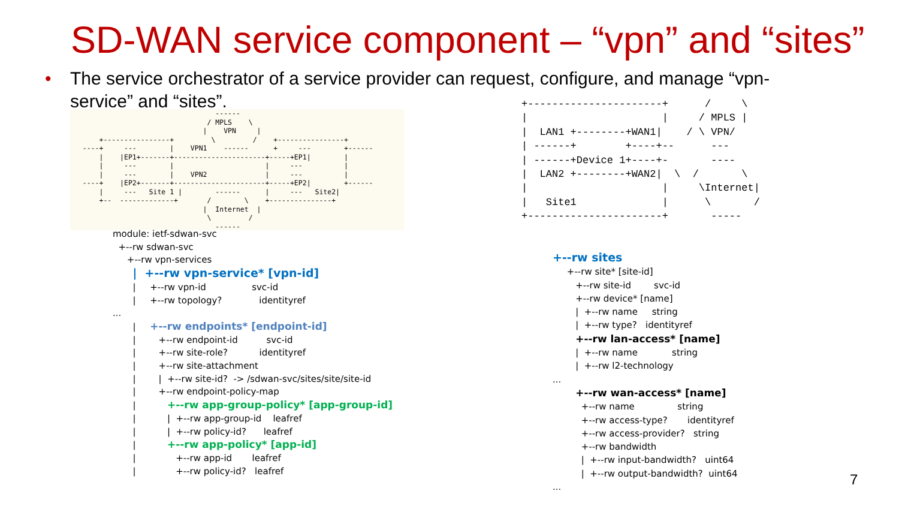SD-WAN service component – “vpn” and “sites”
•
The service orchestrator of a service provider can request, configure, and manage “vpn-service” and “sites”.
                                   ------
                                 / MPLS    \
                                |    VPN     |
       +----------------+         \         /    +----------------+
   ----+     ---        |    VPN1    ------      +     ---        +------
       |    |EP1+-------+----------------------+-----+EP1|        |
       |     ---        |                      |     ---          |
       |     ---        |    VPN2              |     ---          |
   ----+    |EP2+-------+----------------------+-----+EP2|        +------
       |     ---   Site 1 |        ------      |     ---   Site2|
       +--  -------------+       /        \    +---------------+
                                |  Internet  |
                                 \         /
                                   ------
+----------------------+      /     \
|                      |     / MPLS |
|  LAN1 +--------+WAN1|    / \ VPN/
| ------+        +----+--      ---
| ------+Device 1+----+-       ----
|  LAN2 +--------+WAN2|  \  /       \
|                      |     \Internet|
|   Site1              |      \       /
+----------------------+       -----
module: ietf-sdwan-svc
  +--rw sdwan-svc
     +--rw vpn-services
       |  +--rw vpn-service* [vpn-id]
       |     +--rw vpn-id                svc-id
       |     +--rw topology?             identityref
...
       |     +--rw endpoints* [endpoint-id]
       |        +--rw endpoint-id          svc-id
       |        +--rw site-role?           identityref
       |        +--rw site-attachment
       |        |  +--rw site-id?  -> /sdwan-svc/sites/site/site-id
       |        +--rw endpoint-policy-map
       |           +--rw app-group-policy* [app-group-id]
       |           |  +--rw app-group-id    leafref
       |           |  +--rw policy-id?      leafref
       |           +--rw app-policy* [app-id]
       |              +--rw app-id       leafref
       |              +--rw policy-id?   leafref
+--rw sites
     +--rw site* [site-id]
        +--rw site-id        svc-id
        +--rw device* [name]
        |  +--rw name     string
        |  +--rw type?   identityref
        +--rw lan-access* [name]
        |  +--rw name            string
        |  +--rw l2-technology
...
        +--rw wan-access* [name]
          +--rw name               string
          +--rw access-type?       identityref
          +--rw access-provider?   string
          +--rw bandwidth
          |  +--rw input-bandwidth?   uint64
          |  +--rw output-bandwidth?  uint64
...
7